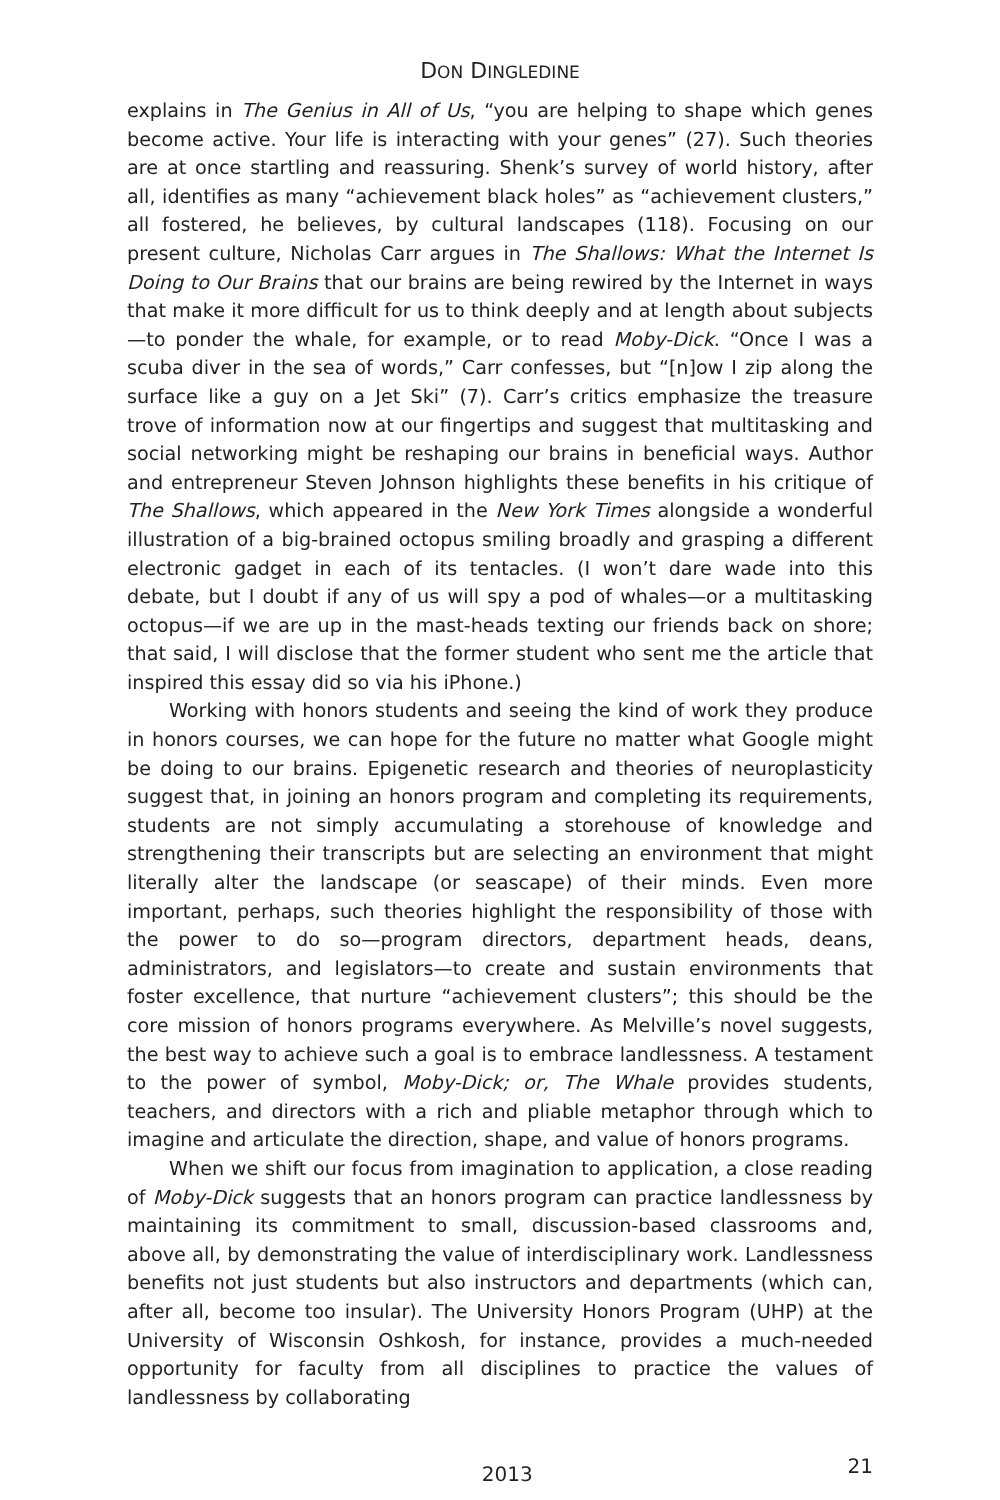DON DINGLEDINE
explains in The Genius in All of Us, “you are helping to shape which genes become active. Your life is interacting with your genes” (27). Such theories are at once startling and reassuring. Shenk’s survey of world history, after all, identifies as many “achievement black holes” as “achievement clusters,” all fostered, he believes, by cultural landscapes (118). Focusing on our present culture, Nicholas Carr argues in The Shallows: What the Internet Is Doing to Our Brains that our brains are being rewired by the Internet in ways that make it more difficult for us to think deeply and at length about subjects—to ponder the whale, for example, or to read Moby-Dick. “Once I was a scuba diver in the sea of words,” Carr confesses, but “[n]ow I zip along the surface like a guy on a Jet Ski” (7). Carr’s critics emphasize the treasure trove of information now at our fingertips and suggest that multitasking and social networking might be reshaping our brains in beneficial ways. Author and entrepreneur Steven Johnson highlights these benefits in his critique of The Shallows, which appeared in the New York Times alongside a wonderful illustration of a big-brained octopus smiling broadly and grasping a different electronic gadget in each of its tentacles. (I won’t dare wade into this debate, but I doubt if any of us will spy a pod of whales—or a multitasking octopus—if we are up in the mast-heads texting our friends back on shore; that said, I will disclose that the former student who sent me the article that inspired this essay did so via his iPhone.)
Working with honors students and seeing the kind of work they produce in honors courses, we can hope for the future no matter what Google might be doing to our brains. Epigenetic research and theories of neuroplasticity suggest that, in joining an honors program and completing its requirements, students are not simply accumulating a storehouse of knowledge and strengthening their transcripts but are selecting an environment that might literally alter the landscape (or seascape) of their minds. Even more important, perhaps, such theories highlight the responsibility of those with the power to do so—program directors, department heads, deans, administrators, and legislators—to create and sustain environments that foster excellence, that nurture “achievement clusters”; this should be the core mission of honors programs everywhere. As Melville’s novel suggests, the best way to achieve such a goal is to embrace landlessness. A testament to the power of symbol, Moby-Dick; or, The Whale provides students, teachers, and directors with a rich and pliable metaphor through which to imagine and articulate the direction, shape, and value of honors programs.
When we shift our focus from imagination to application, a close reading of Moby-Dick suggests that an honors program can practice landlessness by maintaining its commitment to small, discussion-based classrooms and, above all, by demonstrating the value of interdisciplinary work. Landlessness benefits not just students but also instructors and departments (which can, after all, become too insular). The University Honors Program (UHP) at the University of Wisconsin Oshkosh, for instance, provides a much-needed opportunity for faculty from all disciplines to practice the values of landlessness by collaborating
2013 21